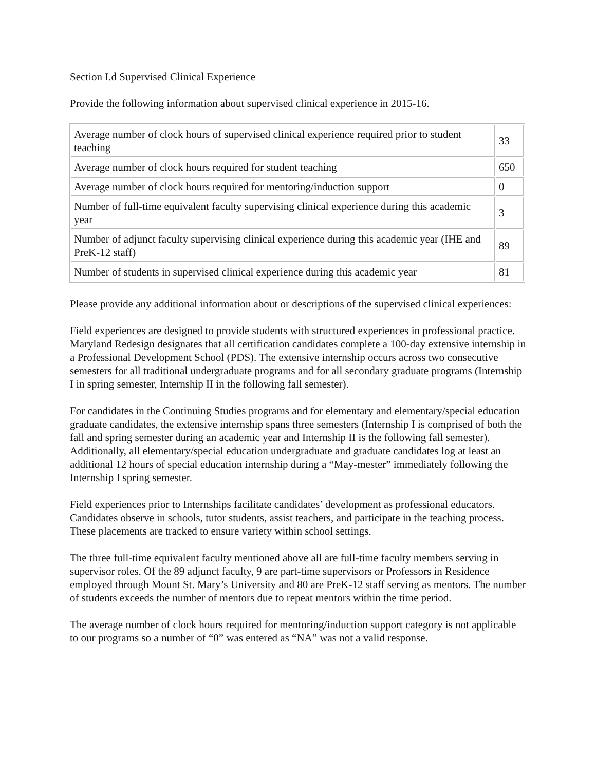Section I.d Supervised Clinical Experience
Provide the following information about supervised clinical experience in 2015-16.
| Average number of clock hours of supervised clinical experience required prior to student teaching | 33 |
| Average number of clock hours required for student teaching | 650 |
| Average number of clock hours required for mentoring/induction support | 0 |
| Number of full-time equivalent faculty supervising clinical experience during this academic year | 3 |
| Number of adjunct faculty supervising clinical experience during this academic year (IHE and PreK-12 staff) | 89 |
| Number of students in supervised clinical experience during this academic year | 81 |
Please provide any additional information about or descriptions of the supervised clinical experiences:
Field experiences are designed to provide students with structured experiences in professional practice. Maryland Redesign designates that all certification candidates complete a 100-day extensive internship in a Professional Development School (PDS). The extensive internship occurs across two consecutive semesters for all traditional undergraduate programs and for all secondary graduate programs (Internship I in spring semester, Internship II in the following fall semester).
For candidates in the Continuing Studies programs and for elementary and elementary/special education graduate candidates, the extensive internship spans three semesters (Internship I is comprised of both the fall and spring semester during an academic year and Internship II is the following fall semester). Additionally, all elementary/special education undergraduate and graduate candidates log at least an additional 12 hours of special education internship during a “May-mester” immediately following the Internship I spring semester.
Field experiences prior to Internships facilitate candidates’ development as professional educators. Candidates observe in schools, tutor students, assist teachers, and participate in the teaching process. These placements are tracked to ensure variety within school settings.
The three full-time equivalent faculty mentioned above all are full-time faculty members serving in supervisor roles. Of the 89 adjunct faculty, 9 are part-time supervisors or Professors in Residence employed through Mount St. Mary’s University and 80 are PreK-12 staff serving as mentors. The number of students exceeds the number of mentors due to repeat mentors within the time period.
The average number of clock hours required for mentoring/induction support category is not applicable to our programs so a number of “0” was entered as “NA” was not a valid response.